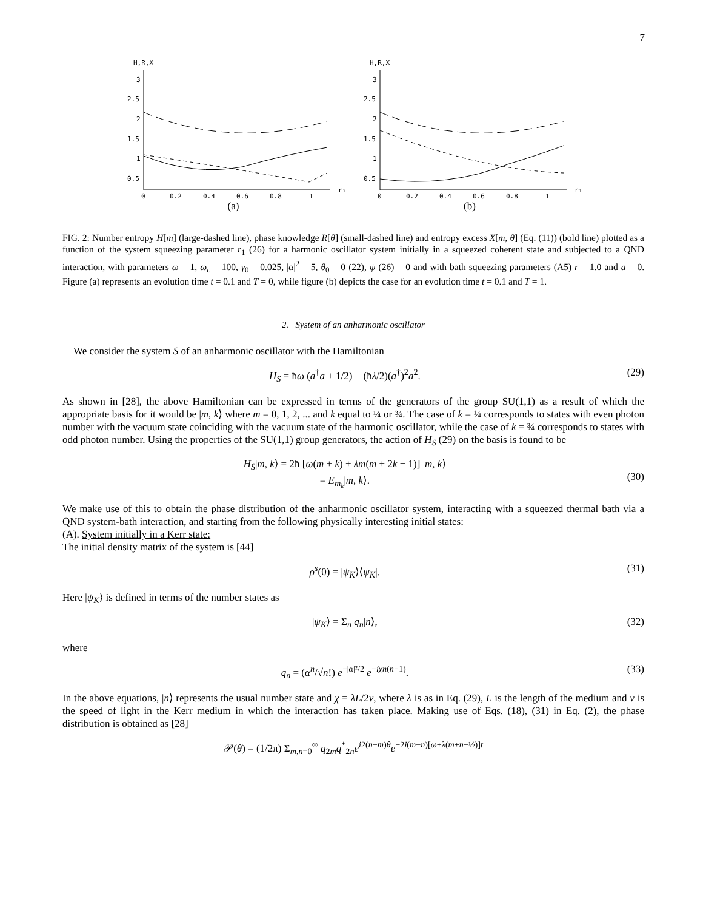7
H,R,X
3
2.5
2
1.5
1
0.5
0
0.2
0.4
0.6
0.8
1
r₁
(a)
H,R,X
3
2.5
2
1.5
1
0.5
0
0.2
0.4
0.6
0.8
1
r₁
(b)
FIG. 2: Number entropy H[m] (large-dashed line), phase knowledge R[θ] (small-dashed line) and entropy excess X[m, θ] (Eq. (11)) (bold line) plotted as a function of the system squeezing parameter r<sub>1</sub> (26) for a harmonic oscillator system initially in a squeezed coherent state and subjected to a QND interaction, with parameters ω = 1, ω<sub>c</sub> = 100, γ<sub>0</sub> = 0.025, |α|<sup>2</sup> = 5, θ<sub>0</sub> = 0 (22), ψ (26) = 0 and with bath squeezing parameters (A5) r = 1.0 and a = 0. Figure (a) represents an evolution time t = 0.1 and T = 0, while figure (b) depicts the case for an evolution time t = 0.1 and T = 1.
2. System of an anharmonic oscillator
We consider the system S of an anharmonic oscillator with the Hamiltonian
H<sub>S</sub> = ħω (a<sup>†</sup>a + 1/2) + (ħλ/2)(a<sup>†</sup>)<sup>2</sup>a<sup>2</sup>. (29)
As shown in [28], the above Hamiltonian can be expressed in terms of the generators of the group SU(1,1) as a result of which the appropriate basis for it would be |m, k⟩ where m = 0, 1, 2, ... and k equal to ¼ or ¾. The case of k = ¼ corresponds to states with even photon number with the vacuum state coinciding with the vacuum state of the harmonic oscillator, while the case of k = ¾ corresponds to states with odd photon number. Using the properties of the SU(1,1) group generators, the action of H<sub>S</sub> (29) on the basis is found to be
H<sub>S</sub>|m, k⟩ = 2ħ [ω(m + k) + λm(m + 2k − 1)] |m, k⟩
= E<sub>m<sub>k</sub></sub>|m, k⟩.
(30)
We make use of this to obtain the phase distribution of the anharmonic oscillator system, interacting with a squeezed thermal bath via a QND system-bath interaction, and starting from the following physically interesting initial states:
(A). System initially in a Kerr state:
The initial density matrix of the system is [44]
ρ<sup>s</sup>(0) = |ψ<sub>K</sub>⟩⟨ψ<sub>K</sub>|. (31)
Here |ψ<sub>K</sub>⟩ is defined in terms of the number states as
|ψ<sub>K</sub>⟩ = Σ<sub>n</sub> q<sub>n</sub>|n⟩, (32)
where
q<sub>n</sub> = (α<sup>n</sup>/√n!) e<sup>−|α|²/2</sup> e<sup>−iχn(n−1)</sup>. (33)
In the above equations, |n⟩ represents the usual number state and χ = λL/2v, where λ is as in Eq. (29), L is the length of the medium and v is the speed of light in the Kerr medium in which the interaction has taken place. Making use of Eqs. (18), (31) in Eq. (2), the phase distribution is obtained as [28]
𝒫(θ) = (1/2π) Σ<sub>m,n=0</sub><sup>∞</sup> q<sub>2m</sub>q<sup>*</sup><sub>2n</sub>e<sup>i2(n−m)θ</sup>e<sup>−2i(m−n)[ω+λ(m+n−½)]t</sup>